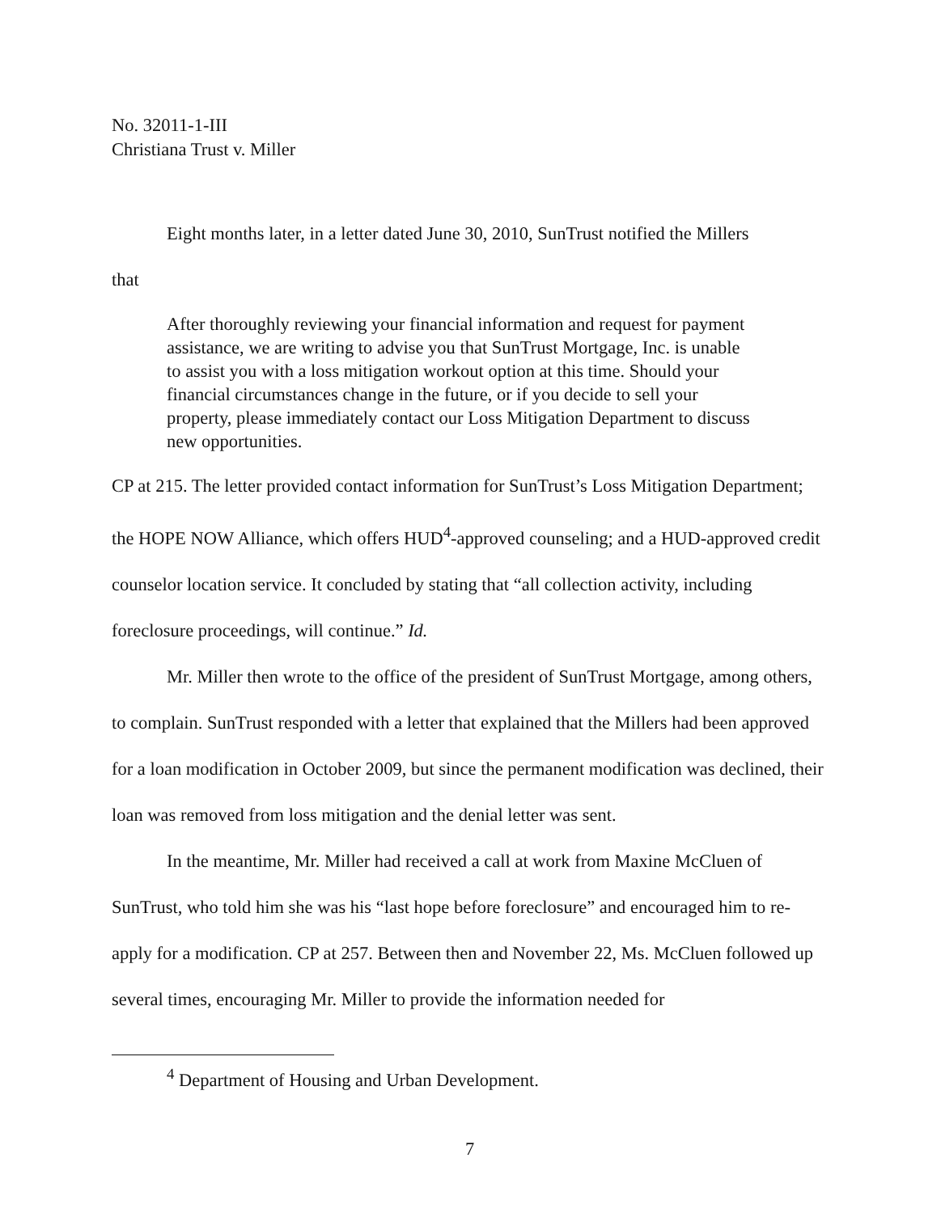No. 32011-1-III
Christiana Trust v. Miller
Eight months later, in a letter dated June 30, 2010, SunTrust notified the Millers
that
After thoroughly reviewing your financial information and request for payment assistance, we are writing to advise you that SunTrust Mortgage, Inc. is unable to assist you with a loss mitigation workout option at this time. Should your financial circumstances change in the future, or if you decide to sell your property, please immediately contact our Loss Mitigation Department to discuss new opportunities.
CP at 215. The letter provided contact information for SunTrust’s Loss Mitigation Department; the HOPE NOW Alliance, which offers HUD<sup>4</sup>-approved counseling; and a HUD-approved credit counselor location service. It concluded by stating that “all collection activity, including foreclosure proceedings, will continue.” Id.
Mr. Miller then wrote to the office of the president of SunTrust Mortgage, among others, to complain. SunTrust responded with a letter that explained that the Millers had been approved for a loan modification in October 2009, but since the permanent modification was declined, their loan was removed from loss mitigation and the denial letter was sent.
In the meantime, Mr. Miller had received a call at work from Maxine McCluen of SunTrust, who told him she was his “last hope before foreclosure” and encouraged him to re-apply for a modification. CP at 257. Between then and November 22, Ms. McCluen followed up several times, encouraging Mr. Miller to provide the information needed for
<sup>4</sup> Department of Housing and Urban Development.
7